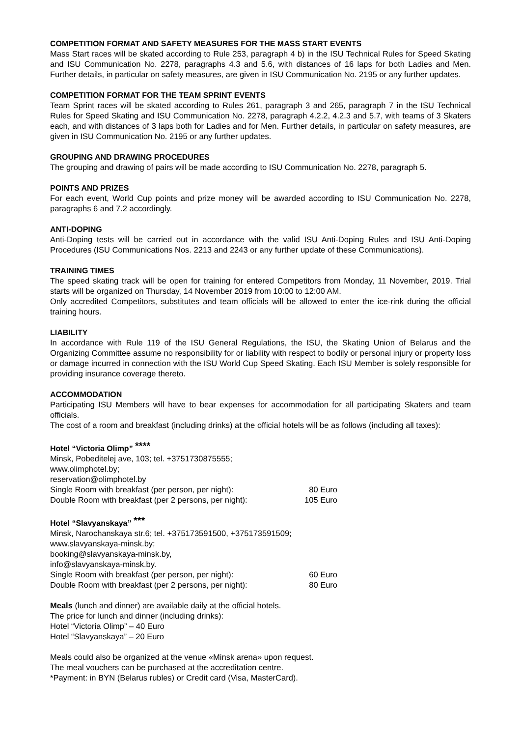COMPETITION FORMAT AND SAFETY MEASURES FOR THE MASS START EVENTS
Mass Start races will be skated according to Rule 253, paragraph 4 b) in the ISU Technical Rules for Speed Skating and ISU Communication No. 2278, paragraphs 4.3 and 5.6, with distances of 16 laps for both Ladies and Men. Further details, in particular on safety measures, are given in ISU Communication No. 2195 or any further updates.
COMPETITION FORMAT FOR THE TEAM SPRINT EVENTS
Team Sprint races will be skated according to Rules 261, paragraph 3 and 265, paragraph 7 in the ISU Technical Rules for Speed Skating and ISU Communication No. 2278, paragraph 4.2.2, 4.2.3 and 5.7, with teams of 3 Skaters each, and with distances of 3 laps both for Ladies and for Men. Further details, in particular on safety measures, are given in ISU Communication No. 2195 or any further updates.
GROUPING AND DRAWING PROCEDURES
The grouping and drawing of pairs will be made according to ISU Communication No. 2278, paragraph 5.
POINTS AND PRIZES
For each event, World Cup points and prize money will be awarded according to ISU Communication No. 2278, paragraphs 6 and 7.2 accordingly.
ANTI-DOPING
Anti-Doping tests will be carried out in accordance with the valid ISU Anti-Doping Rules and ISU Anti-Doping Procedures (ISU Communications Nos. 2213 and 2243 or any further update of these Communications).
TRAINING TIMES
The speed skating track will be open for training for entered Competitors from Monday, 11 November, 2019. Trial starts will be organized on Thursday, 14 November 2019 from 10:00 to 12:00 AM.
Only accredited Competitors, substitutes and team officials will be allowed to enter the ice-rink during the official training hours.
LIABILITY
In accordance with Rule 119 of the ISU General Regulations, the ISU, the Skating Union of Belarus and the Organizing Committee assume no responsibility for or liability with respect to bodily or personal injury or property loss or damage incurred in connection with the ISU World Cup Speed Skating. Each ISU Member is solely responsible for providing insurance coverage thereto.
ACCOMMODATION
Participating ISU Members will have to bear expenses for accommodation for all participating Skaters and team officials.
The cost of a room and breakfast (including drinks) at the official hotels will be as follows (including all taxes):
Hotel “Victoria Olimp” <sup>****</sup>
Minsk, Pobeditelej ave, 103; tel. +3751730875555;
www.olimphotel.by;
reservation@olimphotel.by
Single Room with breakfast (per person, per night): 80 Euro
Double Room with breakfast (per 2 persons, per night): 105 Euro
Hotel “Slavyanskaya” <sup>***</sup>
Minsk, Narochanskaya str.6; tel. +375173591500, +375173591509;
www.slavyanskaya-minsk.by;
booking@slavyanskaya-minsk.by,
info@slavyanskaya-minsk.by.
Single Room with breakfast (per person, per night): 60 Euro
Double Room with breakfast (per 2 persons, per night): 80 Euro
Meals (lunch and dinner) are available daily at the official hotels.
The price for lunch and dinner (including drinks):
Hotel “Victoria Olimp” – 40 Euro
Hotel “Slavyanskaya” – 20 Euro
Meals could also be organized at the venue «Minsk arena» upon request.
The meal vouchers can be purchased at the accreditation centre.
*Payment: in BYN (Belarus rubles) or Credit card (Visa, MasterCard).